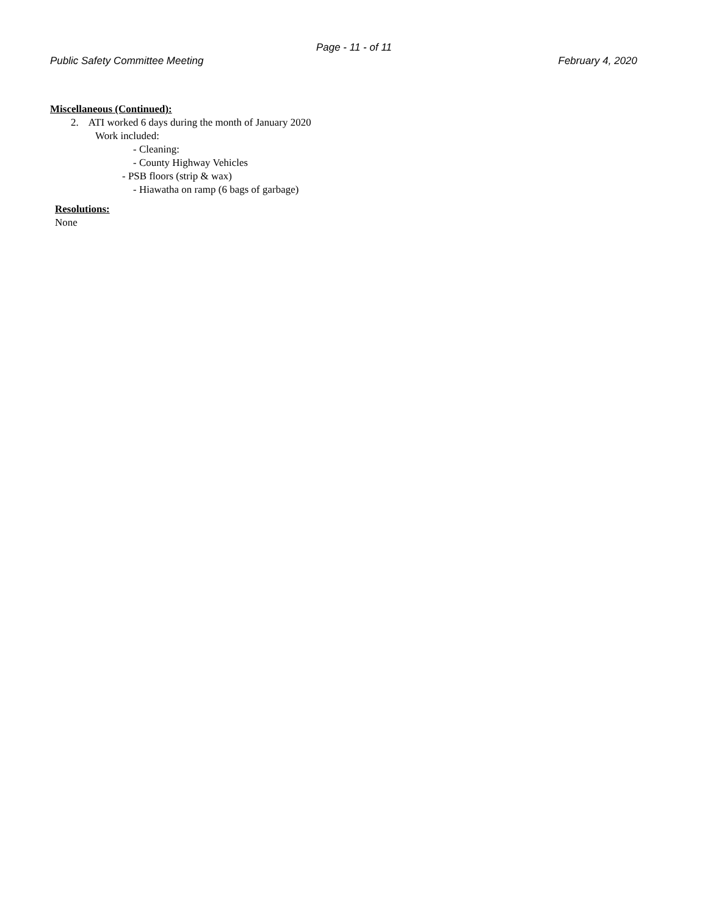Page - 11 - of 11
Public Safety Committee Meeting February 4, 2020
Miscellaneous (Continued):
2. ATI worked 6 days during the month of January 2020
Work included:
- Cleaning:
- County Highway Vehicles
- PSB floors (strip & wax)
- Hiawatha on ramp (6 bags of garbage)
Resolutions:
None